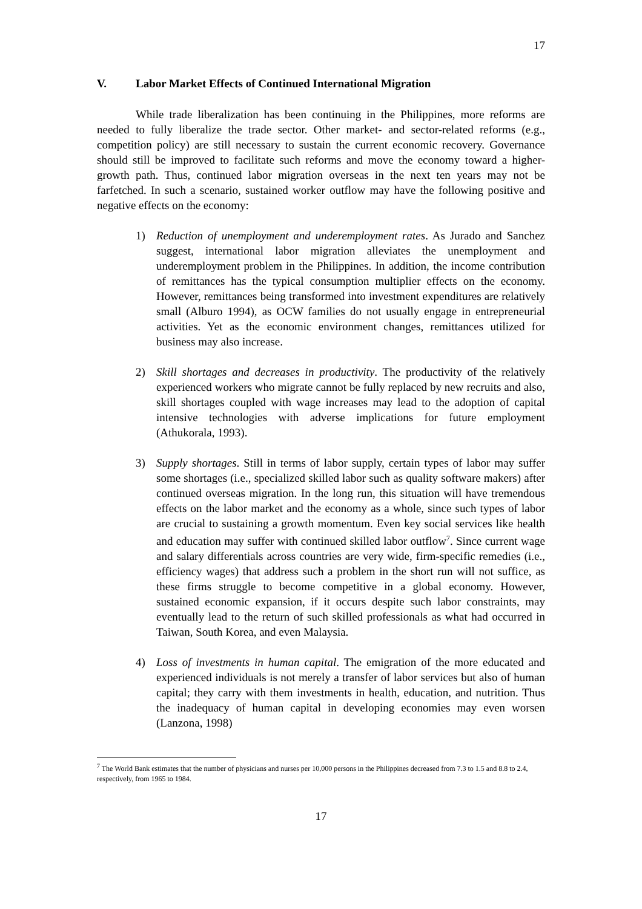17
V. Labor Market Effects of Continued International Migration
While trade liberalization has been continuing in the Philippines, more reforms are needed to fully liberalize the trade sector. Other market- and sector-related reforms (e.g., competition policy) are still necessary to sustain the current economic recovery. Governance should still be improved to facilitate such reforms and move the economy toward a higher-growth path. Thus, continued labor migration overseas in the next ten years may not be farfetched. In such a scenario, sustained worker outflow may have the following positive and negative effects on the economy:
1) Reduction of unemployment and underemployment rates. As Jurado and Sanchez suggest, international labor migration alleviates the unemployment and underemployment problem in the Philippines. In addition, the income contribution of remittances has the typical consumption multiplier effects on the economy. However, remittances being transformed into investment expenditures are relatively small (Alburo 1994), as OCW families do not usually engage in entrepreneurial activities. Yet as the economic environment changes, remittances utilized for business may also increase.
2) Skill shortages and decreases in productivity. The productivity of the relatively experienced workers who migrate cannot be fully replaced by new recruits and also, skill shortages coupled with wage increases may lead to the adoption of capital intensive technologies with adverse implications for future employment (Athukorala, 1993).
3) Supply shortages. Still in terms of labor supply, certain types of labor may suffer some shortages (i.e., specialized skilled labor such as quality software makers) after continued overseas migration. In the long run, this situation will have tremendous effects on the labor market and the economy as a whole, since such types of labor are crucial to sustaining a growth momentum. Even key social services like health and education may suffer with continued skilled labor outflow<sup>7</sup>. Since current wage and salary differentials across countries are very wide, firm-specific remedies (i.e., efficiency wages) that address such a problem in the short run will not suffice, as these firms struggle to become competitive in a global economy. However, sustained economic expansion, if it occurs despite such labor constraints, may eventually lead to the return of such skilled professionals as what had occurred in Taiwan, South Korea, and even Malaysia.
4) Loss of investments in human capital. The emigration of the more educated and experienced individuals is not merely a transfer of labor services but also of human capital; they carry with them investments in health, education, and nutrition. Thus the inadequacy of human capital in developing economies may even worsen (Lanzona, 1998)
<sup>7</sup> The World Bank estimates that the number of physicians and nurses per 10,000 persons in the Philippines decreased from 7.3 to 1.5 and 8.8 to 2.4, respectively, from 1965 to 1984.
17